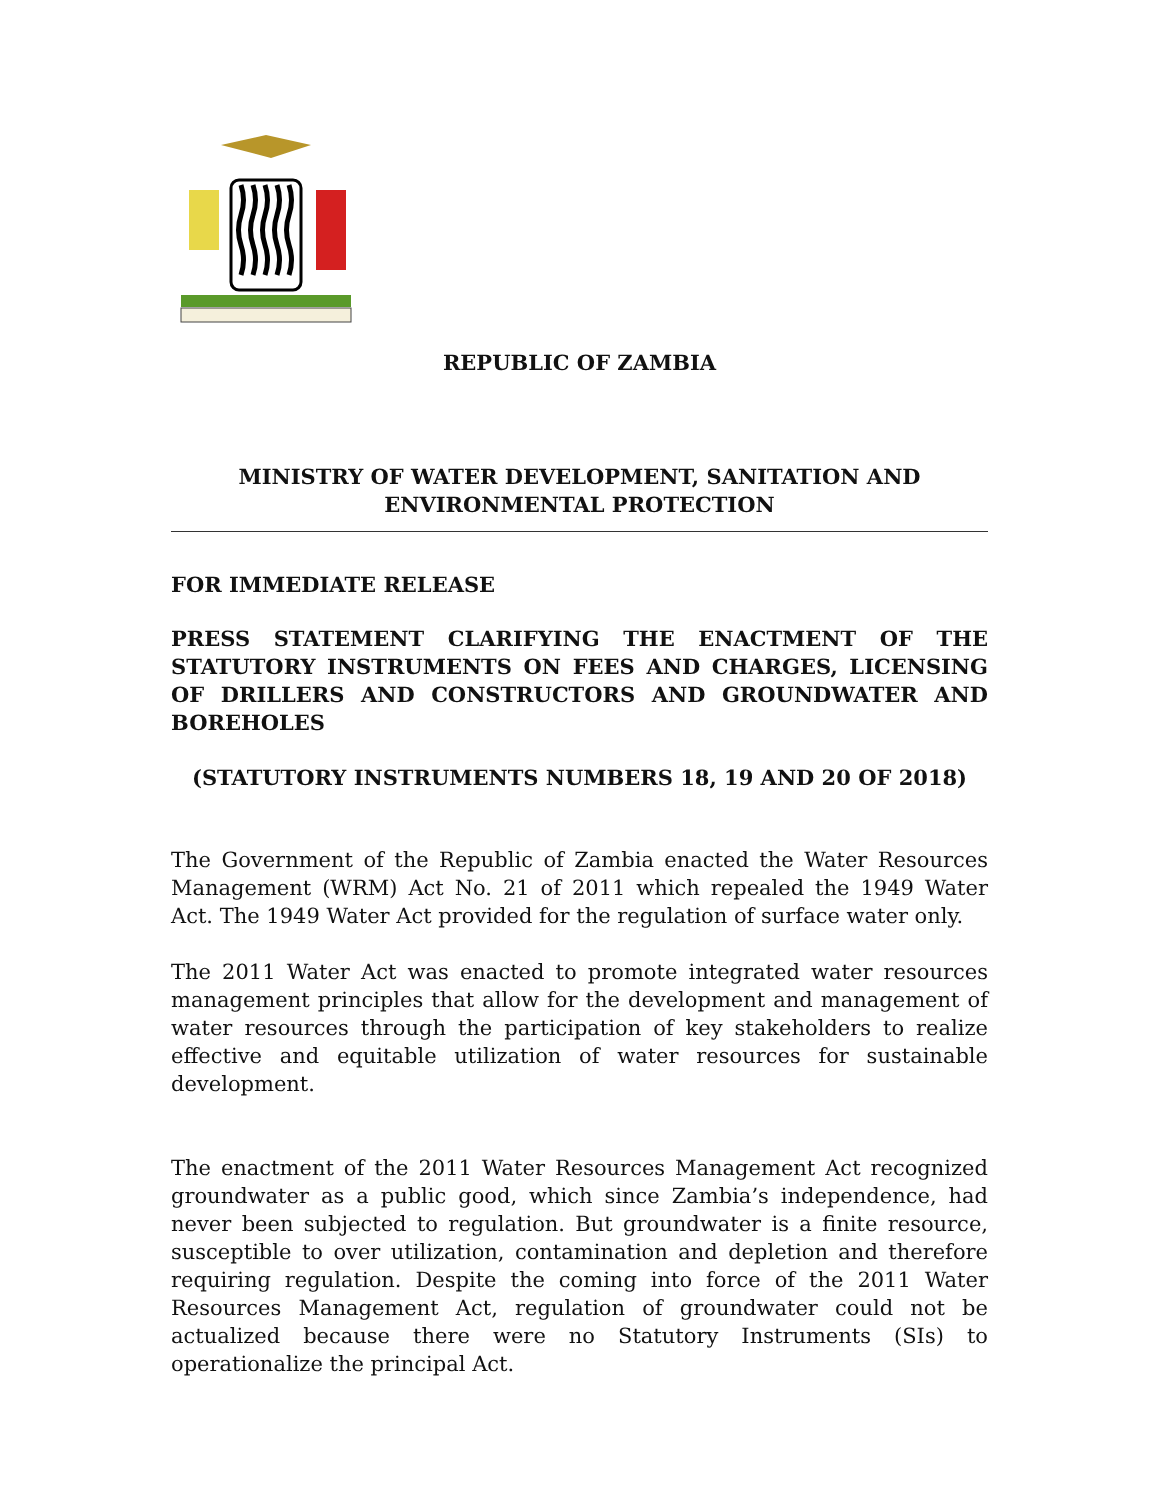REPUBLIC OF ZAMBIA
MINISTRY OF WATER DEVELOPMENT, SANITATION AND
ENVIRONMENTAL PROTECTION
FOR IMMEDIATE RELEASE
PRESS STATEMENT CLARIFYING THE ENACTMENT OF THE STATUTORY INSTRUMENTS ON FEES AND CHARGES, LICENSING OF DRILLERS AND CONSTRUCTORS AND GROUNDWATER AND BOREHOLES
(STATUTORY INSTRUMENTS NUMBERS 18, 19 AND 20 OF 2018)
The Government of the Republic of Zambia enacted the Water Resources Management (WRM) Act No. 21 of 2011 which repealed the 1949 Water Act. The 1949 Water Act provided for the regulation of surface water only.
The 2011 Water Act was enacted to promote integrated water resources management principles that allow for the development and management of water resources through the participation of key stakeholders to realize effective and equitable utilization of water resources for sustainable development.
The enactment of the 2011 Water Resources Management Act recognized groundwater as a public good, which since Zambia’s independence, had never been subjected to regulation. But groundwater is a finite resource, susceptible to over utilization, contamination and depletion and therefore requiring regulation. Despite the coming into force of the 2011 Water Resources Management Act, regulation of groundwater could not be actualized because there were no Statutory Instruments (SIs) to operationalize the principal Act.